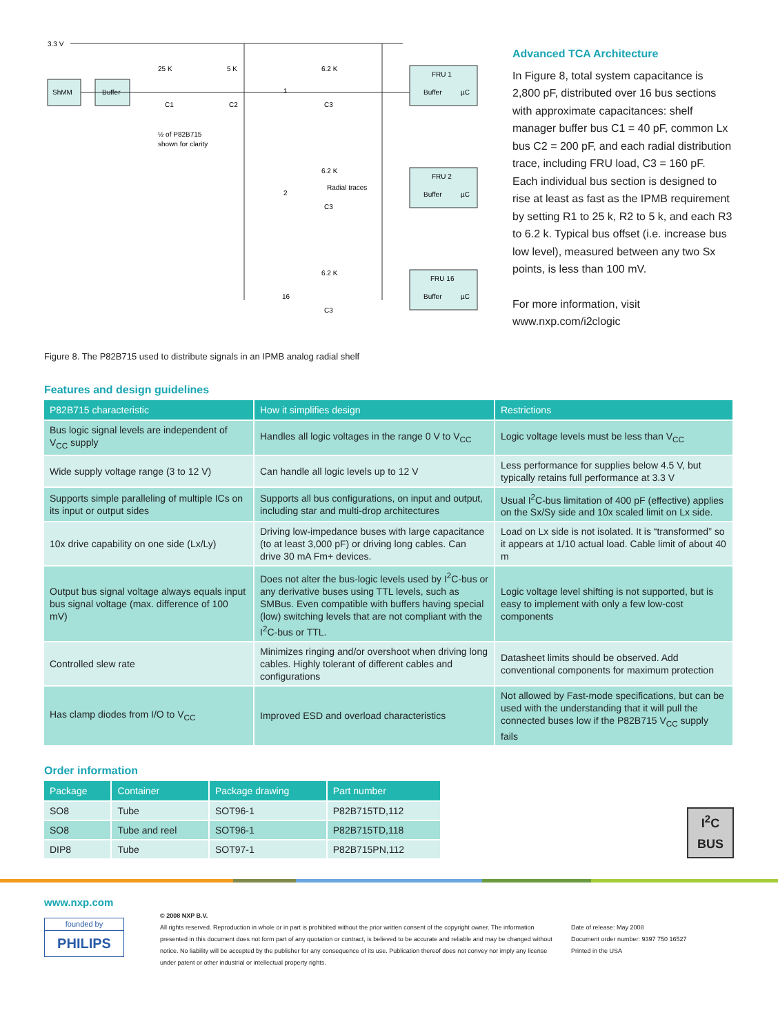3.3 V
ShMM
Buffer
25 K
5 K
6.2 K
6.2 K
6.2 K
C1
C2
C3
C3
C3
½ of P82B715
shown for clarity
Radial traces
FRU 1
Buffer
µC
FRU 2
Buffer
µC
FRU 16
Buffer
µC
1
2
16
Figure 8. The P82B715 used to distribute signals in an IPMB analog radial shelf
Advanced TCA Architecture
In Figure 8, total system capacitance is 2,800 pF, distributed over 16 bus sections with approximate capacitances: shelf manager buffer bus C1 = 40 pF, common Lx bus C2 = 200 pF, and each radial distribution trace, including FRU load, C3 = 160 pF. Each individual bus section is designed to rise at least as fast as the IPMB requirement by setting R1 to 25 k, R2 to 5 k, and each R3 to 6.2 k. Typical bus offset (i.e. increase bus low level), measured between any two Sx points, is less than 100 mV.
For more information, visit www.nxp.com/i2clogic
Features and design guidelines
| P82B715 characteristic | How it simplifies design | Restrictions |
| --- | --- | --- |
| Bus logic signal levels are independent of V<sub>CC</sub> supply | Handles all logic voltages in the range 0 V to V<sub>CC</sub> | Logic voltage levels must be less than V<sub>CC</sub> |
| Wide supply voltage range (3 to 12 V) | Can handle all logic levels up to 12 V | Less performance for supplies below 4.5 V, but typically retains full performance at 3.3 V |
| Supports simple paralleling of multiple ICs on its input or output sides | Supports all bus configurations, on input and output, including star and multi-drop architectures | Usual I<sup>2</sup>C-bus limitation of 400 pF (effective) applies on the Sx/Sy side and 10x scaled limit on Lx side. |
| 10x drive capability on one side (Lx/Ly) | Driving low-impedance buses with large capacitance (to at least 3,000 pF) or driving long cables. Can drive 30 mA Fm+ devices. | Load on Lx side is not isolated. It is “transformed” so it appears at 1/10 actual load. Cable limit of about 40 m |
| Output bus signal voltage always equals input bus signal voltage (max. difference of 100 mV) | Does not alter the bus-logic levels used by I<sup>2</sup>C-bus or any derivative buses using TTL levels, such as SMBus. Even compatible with buffers having special (low) switching levels that are not compliant with the I<sup>2</sup>C-bus or TTL. | Logic voltage level shifting is not supported, but is easy to implement with only a few low-cost components |
| Controlled slew rate | Minimizes ringing and/or overshoot when driving long cables. Highly tolerant of different cables and configurations | Datasheet limits should be observed. Add conventional components for maximum protection |
| Has clamp diodes from I/O to V<sub>CC</sub> | Improved ESD and overload characteristics | Not allowed by Fast-mode specifications, but can be used with the understanding that it will pull the connected buses low if the P82B715 V<sub>CC</sub> supply fails |
Order information
| Package | Container | Package drawing | Part number |
| --- | --- | --- | --- |
| SO8 | Tube | SOT96-1 | P82B715TD,112 |
| SO8 | Tube and reel | SOT96-1 | P82B715TD,118 |
| DIP8 | Tube | SOT97-1 | P82B715PN,112 |
I<sup>2</sup>C
BUS
www.nxp.com
founded by
PHILIPS
© 2008 NXP B.V.
All rights reserved. Reproduction in whole or in part is prohibited without the prior written consent of the copyright owner. The information presented in this document does not form part of any quotation or contract, is believed to be accurate and reliable and may be changed without notice. No liability will be accepted by the publisher for any consequence of its use. Publication thereof does not convey nor imply any license under patent or other industrial or intellectual property rights.
Date of release: May 2008
Document order number: 9397 750 16527
Printed in the USA